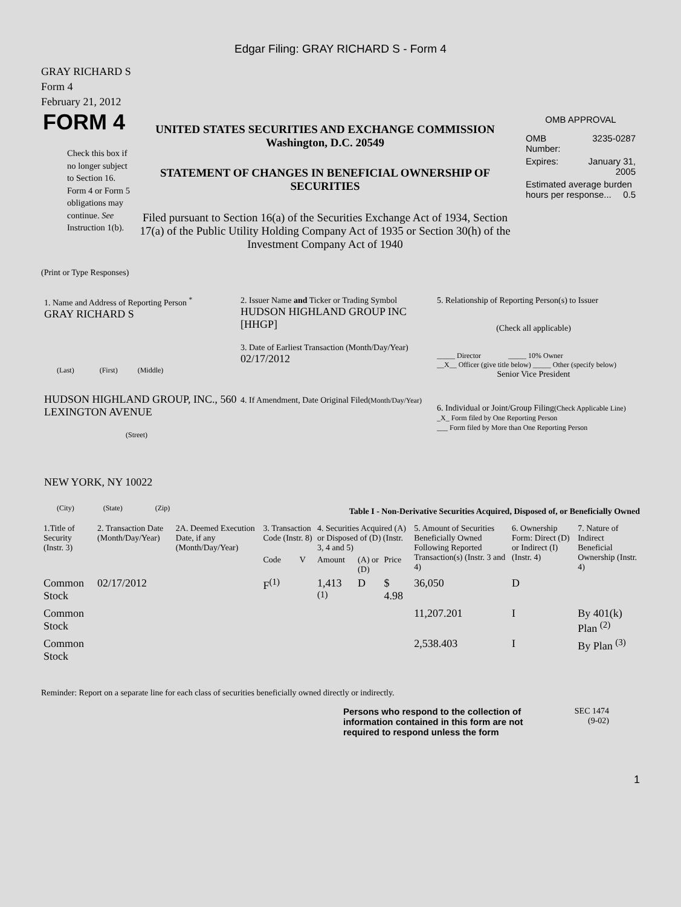Edgar Filing: GRAY RICHARD S - Form 4
GRAY RICHARD S
Form 4
February 21, 2012
FORM 4
Check this box if no longer subject to Section 16. Form 4 or Form 5 obligations may continue. See Instruction 1(b).
UNITED STATES SECURITIES AND EXCHANGE COMMISSION
Washington, D.C. 20549
STATEMENT OF CHANGES IN BENEFICIAL OWNERSHIP OF SECURITIES
Filed pursuant to Section 16(a) of the Securities Exchange Act of 1934, Section 17(a) of the Public Utility Holding Company Act of 1935 or Section 30(h) of the Investment Company Act of 1940
OMB APPROVAL
| OMB Number: | 3235-0287 |
| Expires: | January 31, 2005 |
| Estimated average burden hours per response... 0.5 | |
(Print or Type Responses)
1. Name and Address of Reporting Person <sup>*</sup>
GRAY RICHARD S
(Last) (First) (Middle)
HUDSON HIGHLAND GROUP, INC., 560 LEXINGTON AVENUE
(Street)
NEW YORK, NY 10022
(City) (State) (Zip)
2. Issuer Name and Ticker or Trading Symbol
HUDSON HIGHLAND GROUP INC [HHGP]
3. Date of Earliest Transaction (Month/Day/Year)
02/17/2012
4. If Amendment, Date Original Filed(Month/Day/Year)
5. Relationship of Reporting Person(s) to Issuer
(Check all applicable)
_____ Director _____ 10% Owner
__X__ Officer (give title below) _____ Other (specify below)
Senior Vice President
6. Individual or Joint/Group Filing(Check Applicable Line)
_X_ Form filed by One Reporting Person
___ Form filed by More than One Reporting Person
Table I - Non-Derivative Securities Acquired, Disposed of, or Beneficially Owned
| 1.Title of Security (Instr. 3) | 2. Transaction Date (Month/Day/Year) | 2A. Deemed Execution Date, if any (Month/Day/Year) | 3. Transaction Code (Instr. 8) | | 4. Securities Acquired (A) or Disposed of (D) (Instr. 3, 4 and 5) | | | 5. Amount of Securities Beneficially Owned Following Reported Transaction(s) (Instr. 3 and 4) | 6. Ownership Form: Direct (D) or Indirect (I) (Instr. 4) | 7. Nature of Indirect Beneficial Ownership (Instr. 4) |
| --- | --- | --- | --- | --- | --- | --- | --- | --- | --- | --- |
| | | | Code | V | Amount | (A) or (D) | Price | | | |
| Common Stock | 02/17/2012 | | F<sup>(1)</sup> | | 1,413 <sup>(1)</sup> | D | $ 4.98 | 36,050 | D | |
| Common Stock | | | | | | | | 11,207.201 | I | By 401(k) Plan <sup>(2)</sup> |
| Common Stock | | | | | | | | 2,538.403 | I | By Plan <sup>(3)</sup> |
Reminder: Report on a separate line for each class of securities beneficially owned directly or indirectly.
Persons who respond to the collection of information contained in this form are not required to respond unless the form
SEC 1474
(9-02)
1